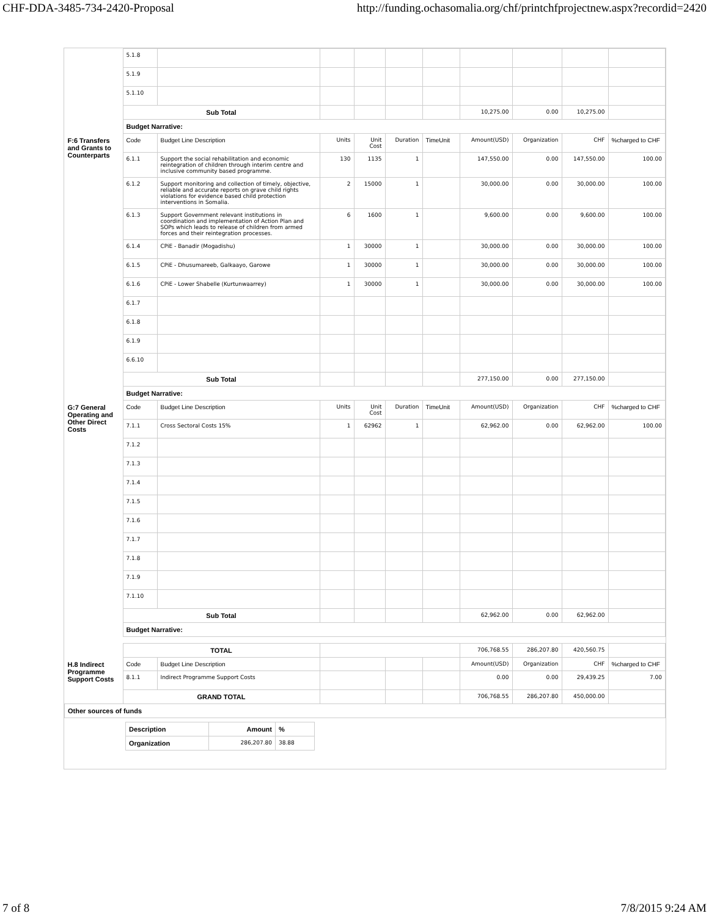CHF-DDA-3485-734-2420-Proposal http://funding.ochasomalia.org/chf/printchfprojectnew.aspx?recordid=2420
| | 5.1.8 | | | | | | | | | |
| | 5.1.9 | | | | | | | | | |
| | 5.1.10 | | | | | | | | | |
| | Sub Total | | | | | | 10,275.00 | 0.00 | 10,275.00 | |
| | Budget Narrative: | | | | | | | | | |
| F:6 Transfers and Grants to Counterparts | Code | Budget Line Description | Units | Unit Cost | Duration | TimeUnit | Amount(USD) | Organization | CHF | %charged to CHF |
| | 6.1.1 | Support the social rehabilitation and economic reintegration of children through interim centre and inclusive community based programme. | 130 | 1135 | 1 | | 147,550.00 | 0.00 | 147,550.00 | 100.00 |
| | 6.1.2 | Support monitoring and collection of timely, objective, reliable and accurate reports on grave child rights violations for evidence based child protection interventions in Somalia. | 2 | 15000 | 1 | | 30,000.00 | 0.00 | 30,000.00 | 100.00 |
| | 6.1.3 | Support Government relevant institutions in coordination and implementation of Action Plan and SOPs which leads to release of children from armed forces and their reintegration processes. | 6 | 1600 | 1 | | 9,600.00 | 0.00 | 9,600.00 | 100.00 |
| | 6.1.4 | CPiE - Banadir (Mogadishu) | 1 | 30000 | 1 | | 30,000.00 | 0.00 | 30,000.00 | 100.00 |
| | 6.1.5 | CPiE - Dhusumareeb, Galkaayo, Garowe | 1 | 30000 | 1 | | 30,000.00 | 0.00 | 30,000.00 | 100.00 |
| | 6.1.6 | CPiE - Lower Shabelle (Kurtunwaarrey) | 1 | 30000 | 1 | | 30,000.00 | 0.00 | 30,000.00 | 100.00 |
| | 6.1.7 | | | | | | | | | |
| | 6.1.8 | | | | | | | | | |
| | 6.1.9 | | | | | | | | | |
| | 6.6.10 | | | | | | | | | |
| | Sub Total | | | | | | 277,150.00 | 0.00 | 277,150.00 | |
| | Budget Narrative: | | | | | | | | | |
| G:7 General Operating and Other Direct Costs | Code | Budget Line Description | Units | Unit Cost | Duration | TimeUnit | Amount(USD) | Organization | CHF | %charged to CHF |
| | 7.1.1 | Cross Sectoral Costs 15% | 1 | 62962 | 1 | | 62,962.00 | 0.00 | 62,962.00 | 100.00 |
| | 7.1.2 | | | | | | | | | |
| | 7.1.3 | | | | | | | | | |
| | 7.1.4 | | | | | | | | | |
| | 7.1.5 | | | | | | | | | |
| | 7.1.6 | | | | | | | | | |
| | 7.1.7 | | | | | | | | | |
| | 7.1.8 | | | | | | | | | |
| | 7.1.9 | | | | | | | | | |
| | 7.1.10 | | | | | | | | | |
| | Sub Total | | | | | | 62,962.00 | 0.00 | 62,962.00 | |
| | Budget Narrative: | | | | | | | | | |
| | TOTAL | | | | | | 706,768.55 | 286,207.80 | 420,560.75 | |
| H.8 Indirect Programme Support Costs | Code | Budget Line Description | | | | | Amount(USD) | Organization | CHF | %charged to CHF |
| | 8.1.1 | Indirect Programme Support Costs | | | | | 0.00 | 0.00 | 29,439.25 | 7.00 |
| | GRAND TOTAL | | | | | | 706,768.55 | 286,207.80 | 450,000.00 | |
| Other sources of funds | | | | | | | | | | |
| Description | Amount | % |
| Organization | 286,207.80 | 38.88 |
7 of 8 7/8/2015 9:24 AM